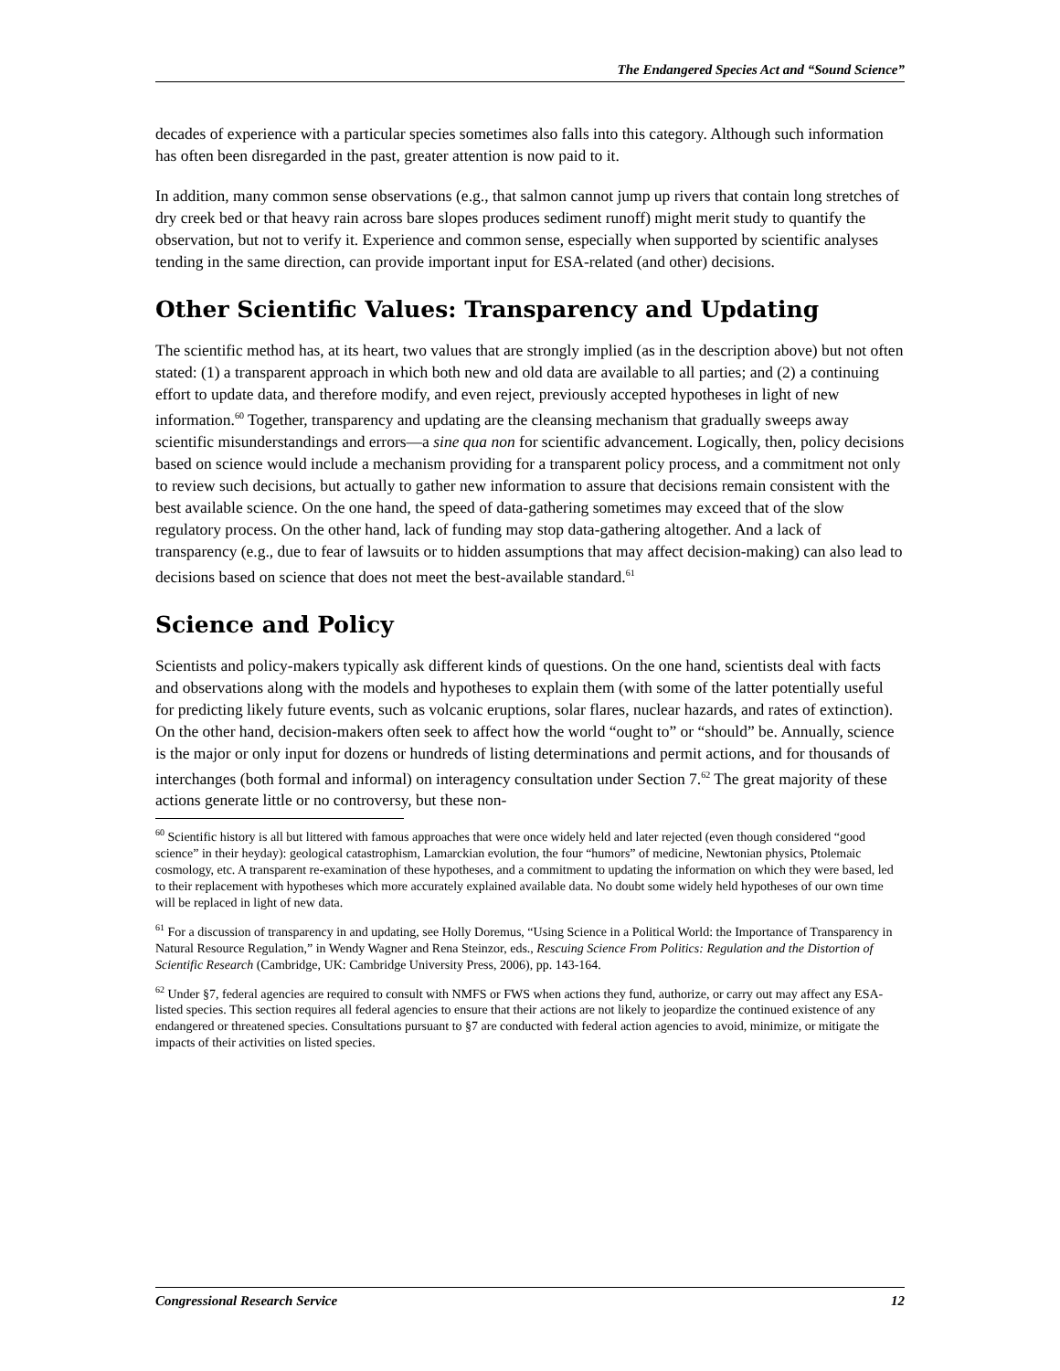The Endangered Species Act and “Sound Science”
decades of experience with a particular species sometimes also falls into this category. Although such information has often been disregarded in the past, greater attention is now paid to it.
In addition, many common sense observations (e.g., that salmon cannot jump up rivers that contain long stretches of dry creek bed or that heavy rain across bare slopes produces sediment runoff) might merit study to quantify the observation, but not to verify it. Experience and common sense, especially when supported by scientific analyses tending in the same direction, can provide important input for ESA-related (and other) decisions.
Other Scientific Values: Transparency and Updating
The scientific method has, at its heart, two values that are strongly implied (as in the description above) but not often stated: (1) a transparent approach in which both new and old data are available to all parties; and (2) a continuing effort to update data, and therefore modify, and even reject, previously accepted hypotheses in light of new information.<sup>60</sup> Together, transparency and updating are the cleansing mechanism that gradually sweeps away scientific misunderstandings and errors—a sine qua non for scientific advancement. Logically, then, policy decisions based on science would include a mechanism providing for a transparent policy process, and a commitment not only to review such decisions, but actually to gather new information to assure that decisions remain consistent with the best available science. On the one hand, the speed of data-gathering sometimes may exceed that of the slow regulatory process. On the other hand, lack of funding may stop data-gathering altogether. And a lack of transparency (e.g., due to fear of lawsuits or to hidden assumptions that may affect decision-making) can also lead to decisions based on science that does not meet the best-available standard.<sup>61</sup>
Science and Policy
Scientists and policy-makers typically ask different kinds of questions. On the one hand, scientists deal with facts and observations along with the models and hypotheses to explain them (with some of the latter potentially useful for predicting likely future events, such as volcanic eruptions, solar flares, nuclear hazards, and rates of extinction). On the other hand, decision-makers often seek to affect how the world “ought to” or “should” be. Annually, science is the major or only input for dozens or hundreds of listing determinations and permit actions, and for thousands of interchanges (both formal and informal) on interagency consultation under Section 7.<sup>62</sup> The great majority of these actions generate little or no controversy, but these non-
<sup>60</sup> Scientific history is all but littered with famous approaches that were once widely held and later rejected (even though considered “good science” in their heyday): geological catastrophism, Lamarckian evolution, the four “humors” of medicine, Newtonian physics, Ptolemaic cosmology, etc. A transparent re-examination of these hypotheses, and a commitment to updating the information on which they were based, led to their replacement with hypotheses which more accurately explained available data. No doubt some widely held hypotheses of our own time will be replaced in light of new data.
<sup>61</sup> For a discussion of transparency in and updating, see Holly Doremus, “Using Science in a Political World: the Importance of Transparency in Natural Resource Regulation,” in Wendy Wagner and Rena Steinzor, eds., Rescuing Science From Politics: Regulation and the Distortion of Scientific Research (Cambridge, UK: Cambridge University Press, 2006), pp. 143-164.
<sup>62</sup> Under §7, federal agencies are required to consult with NMFS or FWS when actions they fund, authorize, or carry out may affect any ESA-listed species. This section requires all federal agencies to ensure that their actions are not likely to jeopardize the continued existence of any endangered or threatened species. Consultations pursuant to §7 are conducted with federal action agencies to avoid, minimize, or mitigate the impacts of their activities on listed species.
Congressional Research Service 12